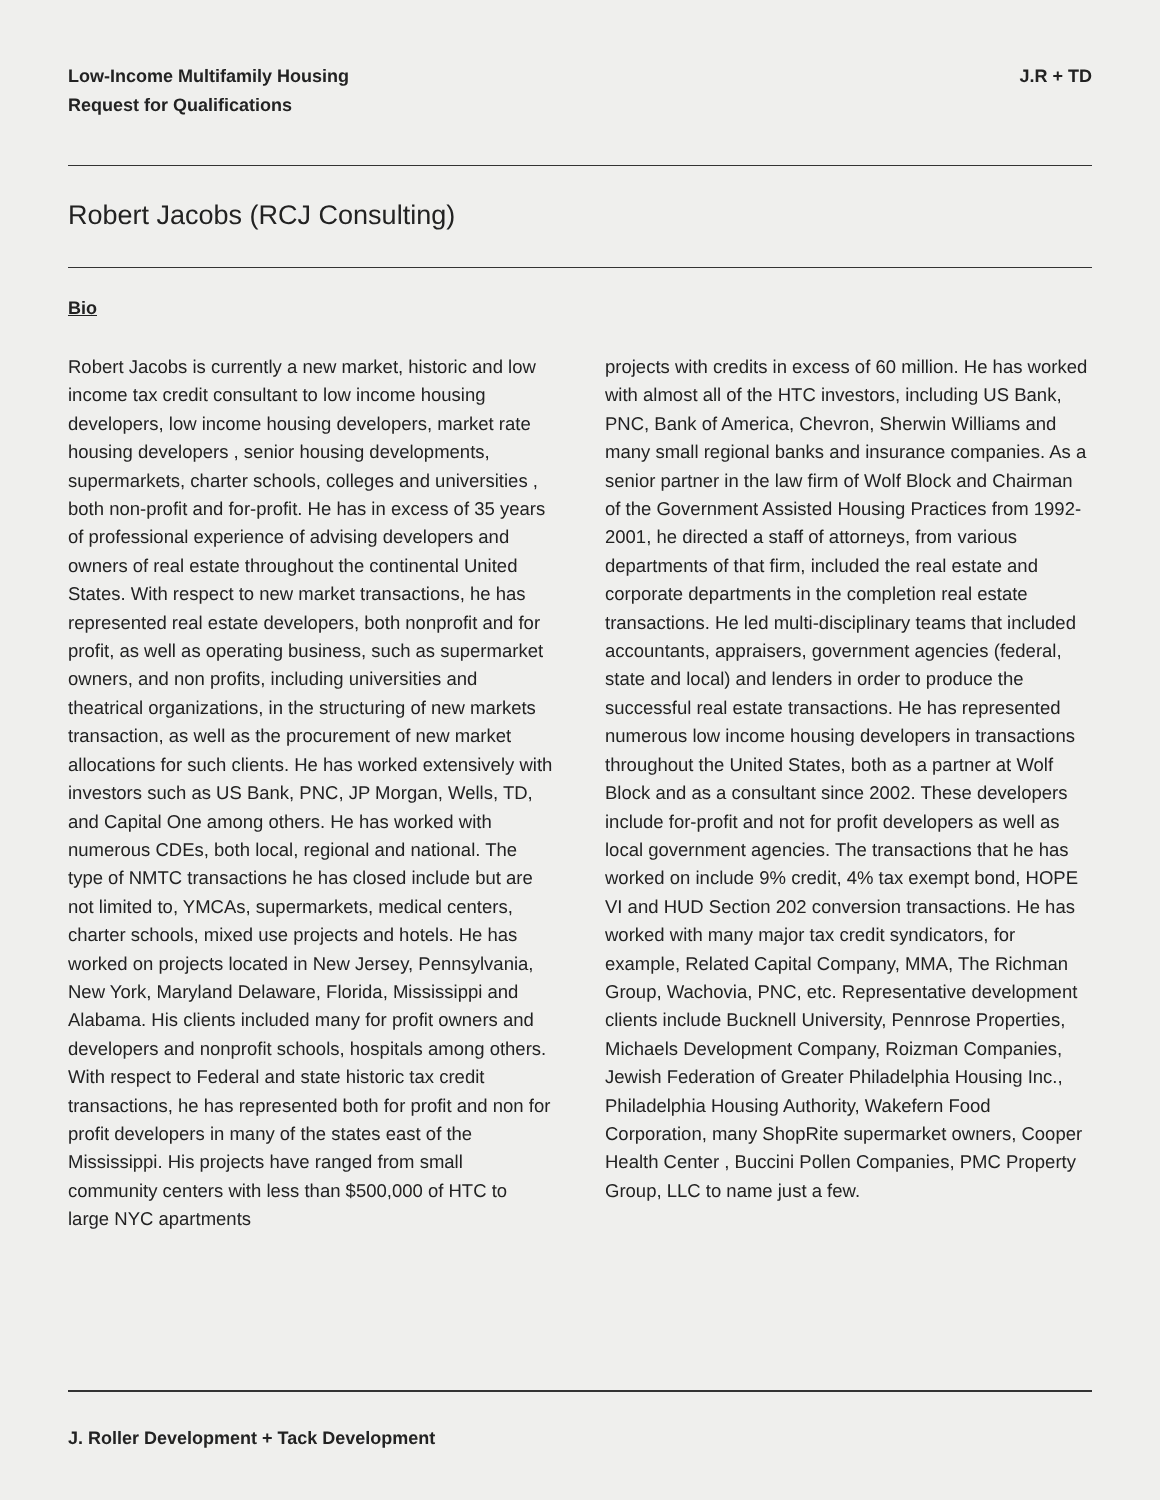Low-Income Multifamily Housing
Request for Qualifications
J.R + TD
Robert Jacobs (RCJ Consulting)
Bio
Robert Jacobs is currently a new market, historic and low income tax credit consultant to low income housing developers, low income housing developers, market rate housing developers , senior housing developments, supermarkets, charter schools, colleges and universities , both non-profit and for-profit. He has in excess of 35 years of professional experience of advising developers and owners of real estate throughout the continental United States. With respect to new market transactions, he has represented real estate developers, both nonprofit and for profit, as well as operating business, such as supermarket owners, and non profits, including universities and theatrical organizations, in the structuring of new markets transaction, as well as the procurement of new market allocations for such clients. He has worked extensively with investors such as US Bank, PNC, JP Morgan, Wells, TD, and Capital One among others. He has worked with numerous CDEs, both local, regional and national. The type of NMTC transactions he has closed include but are not limited to, YMCAs, supermarkets, medical centers, charter schools, mixed use projects and hotels. He has worked on projects located in New Jersey, Pennsylvania, New York, Maryland Delaware, Florida, Mississippi and Alabama. His clients included many for profit owners and developers and nonprofit schools, hospitals among others. With respect to Federal and state historic tax credit transactions, he has represented both for profit and non for profit developers in many of the states east of the Mississippi. His projects have ranged from small community centers with less than $500,000 of HTC to large NYC apartments
projects with credits in excess of 60 million. He has worked with almost all of the HTC investors, including US Bank, PNC, Bank of America, Chevron, Sherwin Williams and many small regional banks and insurance companies. As a senior partner in the law firm of Wolf Block and Chairman of the Government Assisted Housing Practices from 1992-2001, he directed a staff of attorneys, from various departments of that firm, included the real estate and corporate departments in the completion real estate transactions. He led multi-disciplinary teams that included accountants, appraisers, government agencies (federal, state and local) and lenders in order to produce the successful real estate transactions. He has represented numerous low income housing developers in transactions throughout the United States, both as a partner at Wolf Block and as a consultant since 2002. These developers include for-profit and not for profit developers as well as local government agencies. The transactions that he has worked on include 9% credit, 4% tax exempt bond, HOPE VI and HUD Section 202 conversion transactions. He has worked with many major tax credit syndicators, for example, Related Capital Company, MMA, The Richman Group, Wachovia, PNC, etc. Representative development clients include Bucknell University, Pennrose Properties, Michaels Development Company, Roizman Companies, Jewish Federation of Greater Philadelphia Housing Inc., Philadelphia Housing Authority, Wakefern Food Corporation, many ShopRite supermarket owners, Cooper Health Center , Buccini Pollen Companies, PMC Property Group, LLC to name just a few.
J. Roller Development + Tack Development